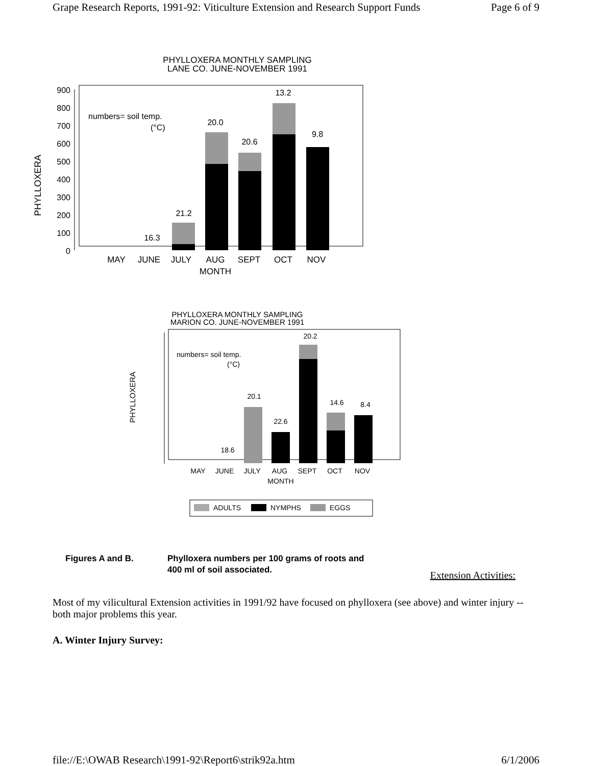Grape Research Reports, 1991-92: Viticulture Extension and Research Support Funds Page 6 of 9
PHYLLOXERA MONTHLY SAMPLING
LANE CO. JUNE-NOVEMBER 1991
PHYLLOXERA
900
800
700
600
500
400
300
200
100
0
numbers= soil temp.
(°C)
16.3
21.2
20.0
20.6
13.2
9.8
MAY
JUNE
JULY
AUG
SEPT
OCT
NOV
MONTH
PHYLLOXERA MONTHLY SAMPLING
MARION CO. JUNE-NOVEMBER 1991
PHYLLOXERA
numbers= soil temp.
(°C)
18.6
20.1
22.6
20.2
14.6
8.4
MAY
JUNE
JULY
AUG
SEPT
OCT
NOV
MONTH
ADULTS
NYMPHS
EGGS
Figures A and B. Phylloxera numbers per 100 grams of roots and
400 ml of soil associated.
Extension Activities:
Most of my vilicultural Extension activities in 1991/92 have focused on phylloxera (see above) and winter injury -- both major problems this year.
A. Winter Injury Survey:
file://E:\OWAB Research\1991-92\Report6\strik92a.htm 6/1/2006